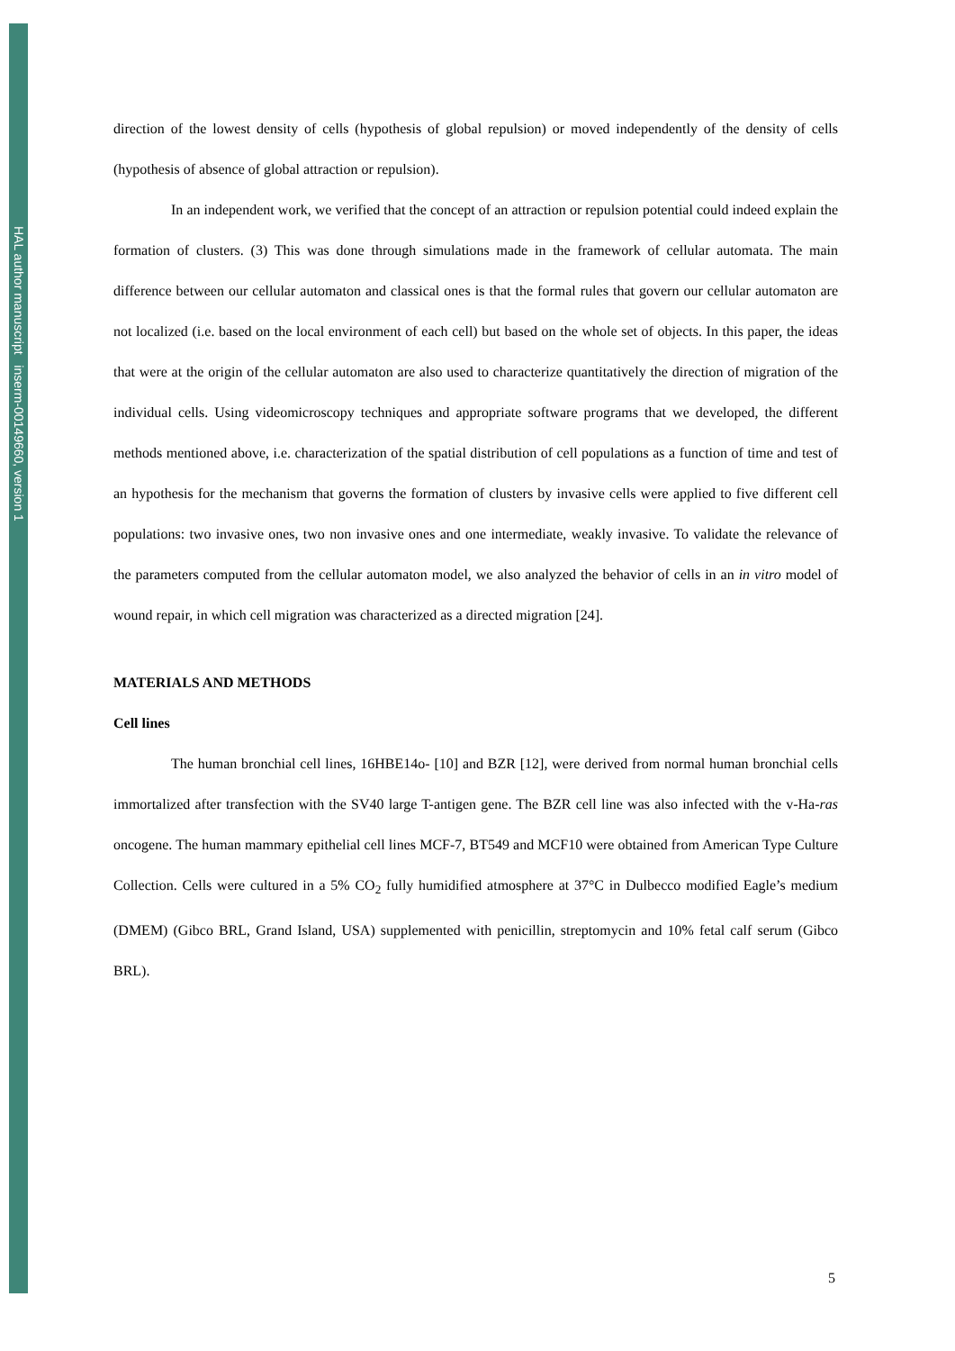HAL author manuscript inserm-00149660, version 1
direction of the lowest density of cells (hypothesis of global repulsion) or moved independently of the density of cells (hypothesis of absence of global attraction or repulsion).
In an independent work, we verified that the concept of an attraction or repulsion potential could indeed explain the formation of clusters. (3) This was done through simulations made in the framework of cellular automata. The main difference between our cellular automaton and classical ones is that the formal rules that govern our cellular automaton are not localized (i.e. based on the local environment of each cell) but based on the whole set of objects. In this paper, the ideas that were at the origin of the cellular automaton are also used to characterize quantitatively the direction of migration of the individual cells. Using videomicroscopy techniques and appropriate software programs that we developed, the different methods mentioned above, i.e. characterization of the spatial distribution of cell populations as a function of time and test of an hypothesis for the mechanism that governs the formation of clusters by invasive cells were applied to five different cell populations: two invasive ones, two non invasive ones and one intermediate, weakly invasive. To validate the relevance of the parameters computed from the cellular automaton model, we also analyzed the behavior of cells in an in vitro model of wound repair, in which cell migration was characterized as a directed migration [24].
MATERIALS AND METHODS
Cell lines
The human bronchial cell lines, 16HBE14o- [10] and BZR [12], were derived from normal human bronchial cells immortalized after transfection with the SV40 large T-antigen gene. The BZR cell line was also infected with the v-Ha-ras oncogene. The human mammary epithelial cell lines MCF-7, BT549 and MCF10 were obtained from American Type Culture Collection. Cells were cultured in a 5% CO<sub>2</sub> fully humidified atmosphere at 37°C in Dulbecco modified Eagle’s medium (DMEM) (Gibco BRL, Grand Island, USA) supplemented with penicillin, streptomycin and 10% fetal calf serum (Gibco BRL).
5